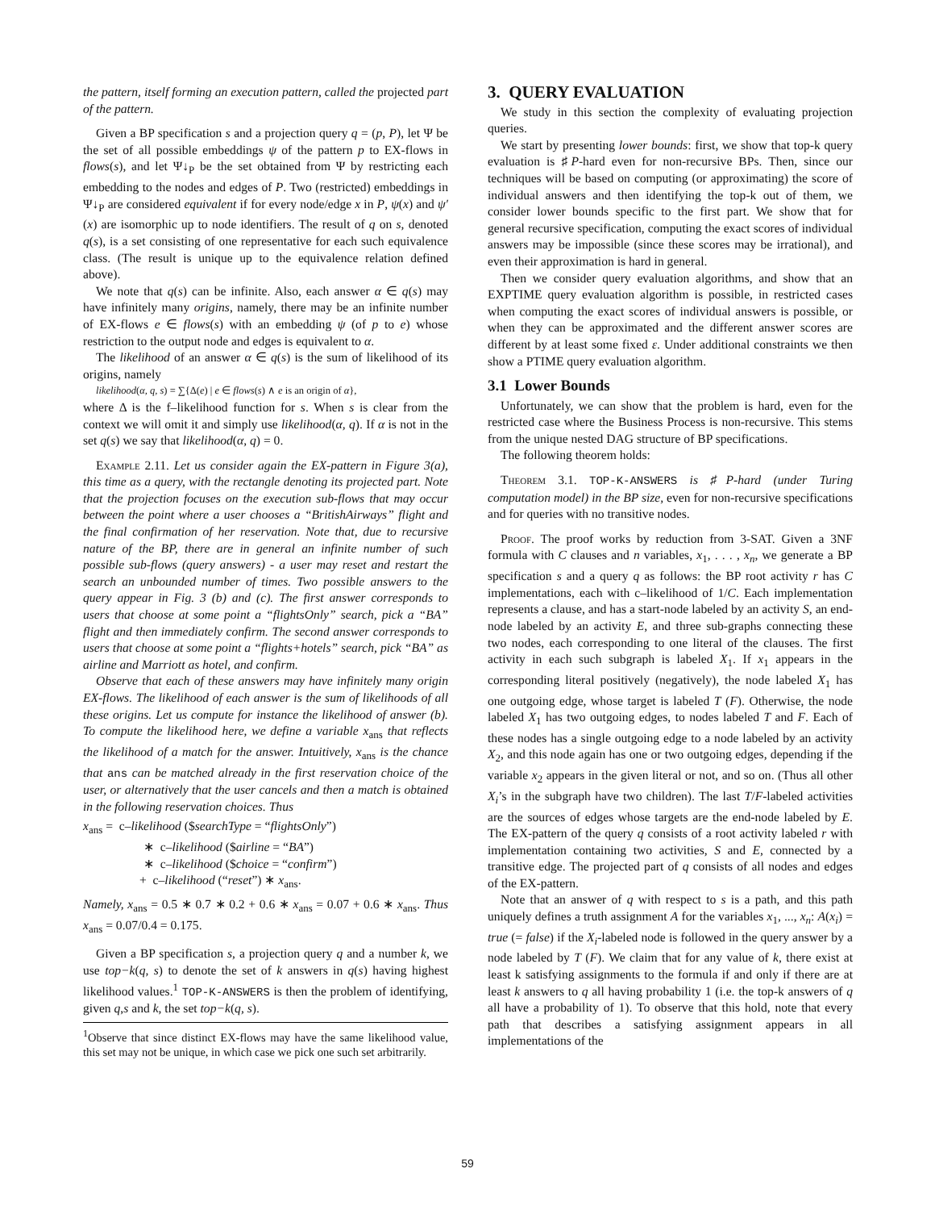the pattern, itself forming an execution pattern, called the projected part of the pattern.
Given a BP specification s and a projection query q = (p, P), let Ψ be the set of all possible embeddings ψ of the pattern p to EX-flows in flows(s), and let Ψ↓<sub>P</sub> be the set obtained from Ψ by restricting each embedding to the nodes and edges of P. Two (restricted) embeddings in Ψ↓<sub>P</sub> are considered equivalent if for every node/edge x in P, ψ(x) and ψ′(x) are isomorphic up to node identifiers. The result of q on s, denoted q(s), is a set consisting of one representative for each such equivalence class. (The result is unique up to the equivalence relation defined above).
We note that q(s) can be infinite. Also, each answer α ∈ q(s) may have infinitely many origins, namely, there may be an infinite number of EX-flows e ∈ flows(s) with an embedding ψ (of p to e) whose restriction to the output node and edges is equivalent to α.
The likelihood of an answer α ∈ q(s) is the sum of likelihood of its origins, namely
likelihood(α, q, s) = ∑{Δ(e) | e ∈ flows(s) ∧ e is an origin of α},
where Δ is the f–likelihood function for s. When s is clear from the context we will omit it and simply use likelihood(α, q). If α is not in the set q(s) we say that likelihood(α, q) = 0.
Example 2.11. Let us consider again the EX-pattern in Figure 3(a), this time as a query, with the rectangle denoting its projected part. Note that the projection focuses on the execution sub-flows that may occur between the point where a user chooses a “BritishAirways” flight and the final confirmation of her reservation. Note that, due to recursive nature of the BP, there are in general an infinite number of such possible sub-flows (query answers) - a user may reset and restart the search an unbounded number of times. Two possible answers to the query appear in Fig. 3 (b) and (c). The first answer corresponds to users that choose at some point a “flightsOnly” search, pick a “BA” flight and then immediately confirm. The second answer corresponds to users that choose at some point a “flights+hotels” search, pick “BA” as airline and Marriott as hotel, and confirm.
Observe that each of these answers may have infinitely many origin EX-flows. The likelihood of each answer is the sum of likelihoods of all these origins. Let us compute for instance the likelihood of answer (b). To compute the likelihood here, we define a variable x<sub>ans</sub> that reflects the likelihood of a match for the answer. Intuitively, x<sub>ans</sub> is the chance that ans can be matched already in the first reservation choice of the user, or alternatively that the user cancels and then a match is obtained in the following reservation choices. Thus
x<sub>ans</sub> = c–likelihood ($searchType = “flightsOnly”)
∗ c–likelihood ($airline = “BA”)
∗ c–likelihood ($choice = “confirm”)
+ c–likelihood (“reset”) ∗ x<sub>ans</sub>.
Namely, x<sub>ans</sub> = 0.5 ∗ 0.7 ∗ 0.2 + 0.6 ∗ x<sub>ans</sub> = 0.07 + 0.6 ∗ x<sub>ans</sub>. Thus x<sub>ans</sub> = 0.07/0.4 = 0.175.
Given a BP specification s, a projection query q and a number k, we use top−k(q, s) to denote the set of k answers in q(s) having highest likelihood values.<sup>1</sup> TOP-K-ANSWERS is then the problem of identifying, given q,s and k, the set top−k(q, s).
<sup>1</sup> Observe that since distinct EX-flows may have the same likelihood value, this set may not be unique, in which case we pick one such set arbitrarily.
3. QUERY EVALUATION
We study in this section the complexity of evaluating projection queries.
We start by presenting lower bounds: first, we show that top-k query evaluation is ♯P-hard even for non-recursive BPs. Then, since our techniques will be based on computing (or approximating) the score of individual answers and then identifying the top-k out of them, we consider lower bounds specific to the first part. We show that for general recursive specification, computing the exact scores of individual answers may be impossible (since these scores may be irrational), and even their approximation is hard in general.
Then we consider query evaluation algorithms, and show that an EXPTIME query evaluation algorithm is possible, in restricted cases when computing the exact scores of individual answers is possible, or when they can be approximated and the different answer scores are different by at least some fixed ε. Under additional constraints we then show a PTIME query evaluation algorithm.
3.1 Lower Bounds
Unfortunately, we can show that the problem is hard, even for the restricted case where the Business Process is non-recursive. This stems from the unique nested DAG structure of BP specifications.
The following theorem holds:
Theorem 3.1. TOP-K-ANSWERS is ♯P-hard (under Turing computation model) in the BP size, even for non-recursive specifications and for queries with no transitive nodes.
Proof. The proof works by reduction from 3-SAT. Given a 3NF formula with C clauses and n variables, x<sub>1</sub>, . . . , x<sub>n</sub>, we generate a BP specification s and a query q as follows: the BP root activity r has C implementations, each with c–likelihood of 1/C. Each implementation represents a clause, and has a start-node labeled by an activity S, an end-node labeled by an activity E, and three sub-graphs connecting these two nodes, each corresponding to one literal of the clauses. The first activity in each such subgraph is labeled X<sub>1</sub>. If x<sub>1</sub> appears in the corresponding literal positively (negatively), the node labeled X<sub>1</sub> has one outgoing edge, whose target is labeled T (F). Otherwise, the node labeled X<sub>1</sub> has two outgoing edges, to nodes labeled T and F. Each of these nodes has a single outgoing edge to a node labeled by an activity X<sub>2</sub>, and this node again has one or two outgoing edges, depending if the variable x<sub>2</sub> appears in the given literal or not, and so on. (Thus all other X<sub>i</sub>’s in the subgraph have two children). The last T/F-labeled activities are the sources of edges whose targets are the end-node labeled by E. The EX-pattern of the query q consists of a root activity labeled r with implementation containing two activities, S and E, connected by a transitive edge. The projected part of q consists of all nodes and edges of the EX-pattern.
Note that an answer of q with respect to s is a path, and this path uniquely defines a truth assignment A for the variables x<sub>1</sub>, ..., x<sub>n</sub>: A(x<sub>i</sub>) = true (= false) if the X<sub>i</sub>-labeled node is followed in the query answer by a node labeled by T (F). We claim that for any value of k, there exist at least k satisfying assignments to the formula if and only if there are at least k answers to q all having probability 1 (i.e. the top-k answers of q all have a probability of 1). To observe that this hold, note that every path that describes a satisfying assignment appears in all implementations of the
59